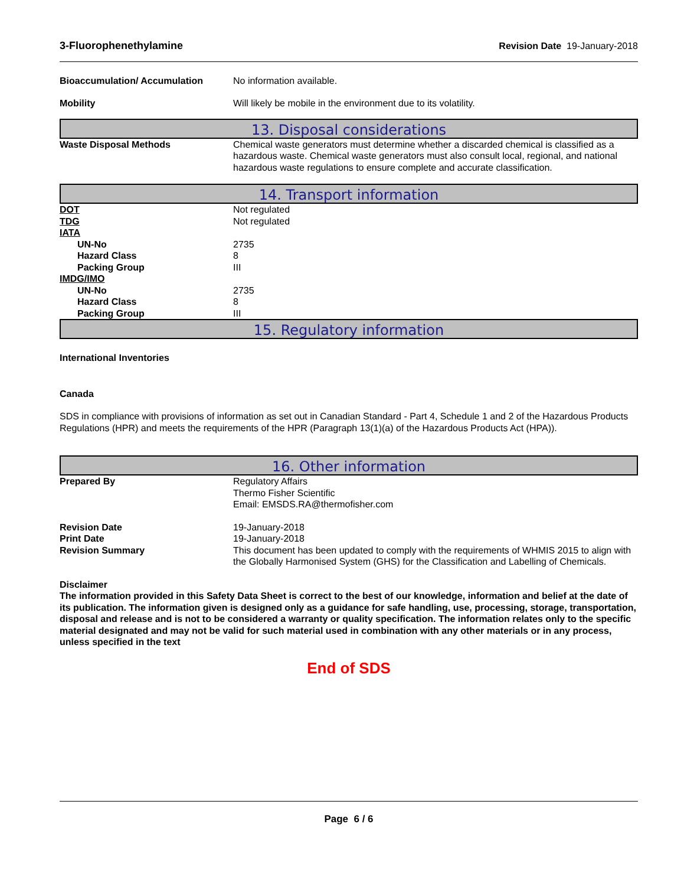3-Fluorophenethylamine Revision Date 19-January-2018
Bioaccumulation/ Accumulation No information available.
Mobility Will likely be mobile in the environment due to its volatility.
13. Disposal considerations
Waste Disposal Methods Chemical waste generators must determine whether a discarded chemical is classified as a hazardous waste. Chemical waste generators must also consult local, regional, and national hazardous waste regulations to ensure complete and accurate classification.
14. Transport information
DOT Not regulated
TDG Not regulated
IATA
UN-No 2735
Hazard Class 8
Packing Group III
IMDG/IMO
UN-No 2735
Hazard Class 8
Packing Group III
15. Regulatory information
International Inventories
Canada
SDS in compliance with provisions of information as set out in Canadian Standard - Part 4, Schedule 1 and 2 of the Hazardous Products Regulations (HPR) and meets the requirements of the HPR (Paragraph 13(1)(a) of the Hazardous Products Act (HPA)).
16. Other information
Prepared By Regulatory Affairs
Thermo Fisher Scientific
Email: EMSDS.RA@thermofisher.com
Revision Date 19-January-2018
Print Date 19-January-2018
Revision Summary This document has been updated to comply with the requirements of WHMIS 2015 to align with the Globally Harmonised System (GHS) for the Classification and Labelling of Chemicals.
Disclaimer
The information provided in this Safety Data Sheet is correct to the best of our knowledge, information and belief at the date of its publication. The information given is designed only as a guidance for safe handling, use, processing, storage, transportation, disposal and release and is not to be considered a warranty or quality specification. The information relates only to the specific material designated and may not be valid for such material used in combination with any other materials or in any process, unless specified in the text
End of SDS
Page 6 / 6